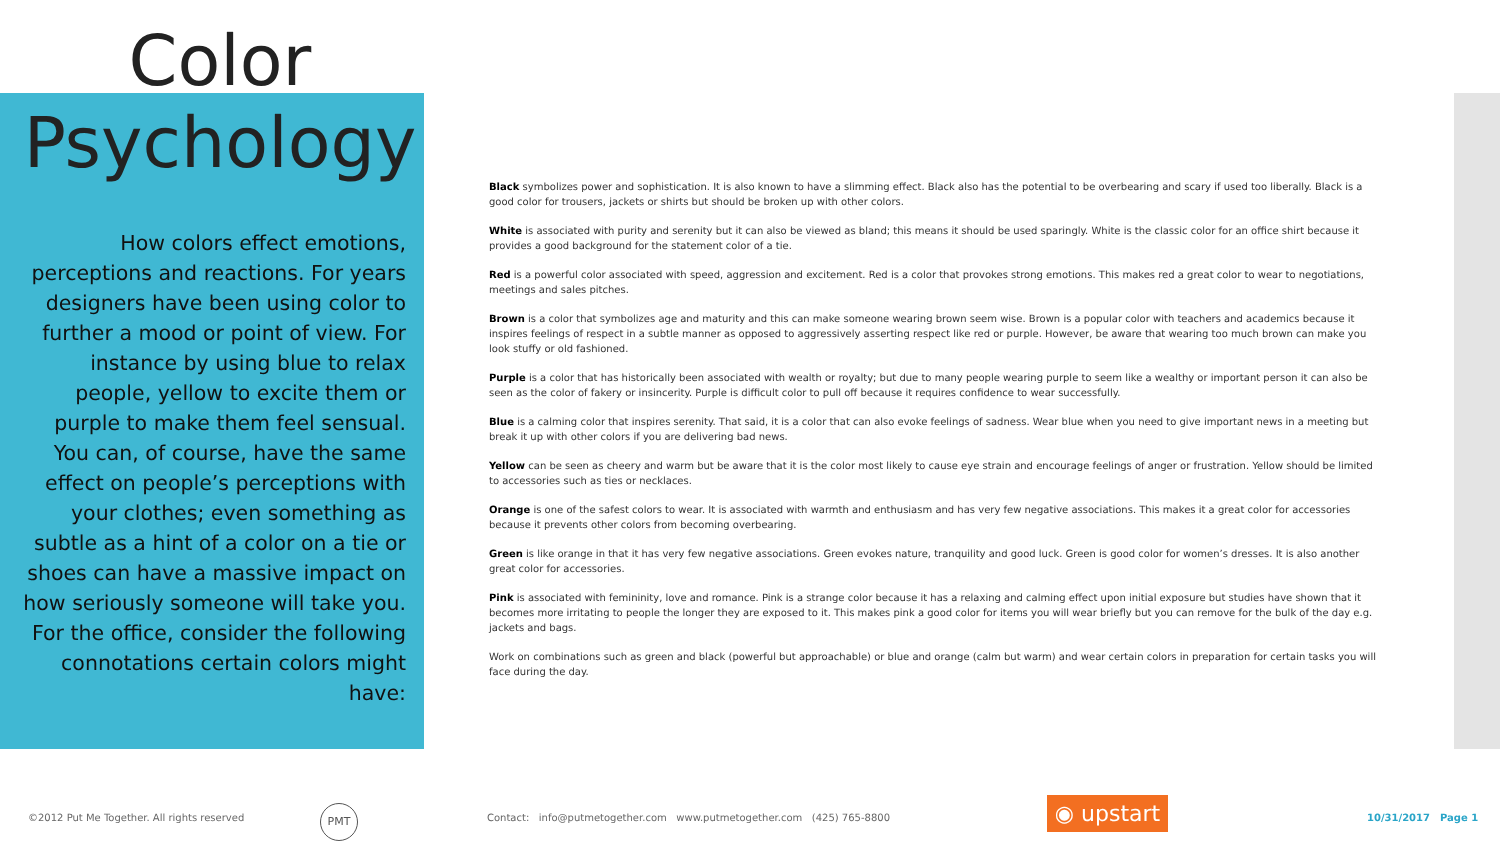Color
Psychology
How colors effect emotions, perceptions and reactions. For years designers have been using color to further a mood or point of view. For instance by using blue to relax people, yellow to excite them or purple to make them feel sensual. You can, of course, have the same effect on people’s perceptions with your clothes; even something as subtle as a hint of a color on a tie or shoes can have a massive impact on how seriously someone will take you. For the office, consider the following connotations certain colors might have:
Black symbolizes power and sophistication. It is also known to have a slimming effect. Black also has the potential to be overbearing and scary if used too liberally. Black is a good color for trousers, jackets or shirts but should be broken up with other colors.
White is associated with purity and serenity but it can also be viewed as bland; this means it should be used sparingly. White is the classic color for an office shirt because it provides a good background for the statement color of a tie.
Red is a powerful color associated with speed, aggression and excitement. Red is a color that provokes strong emotions. This makes red a great color to wear to negotiations, meetings and sales pitches.
Brown is a color that symbolizes age and maturity and this can make someone wearing brown seem wise. Brown is a popular color with teachers and academics because it inspires feelings of respect in a subtle manner as opposed to aggressively asserting respect like red or purple. However, be aware that wearing too much brown can make you look stuffy or old fashioned.
Purple is a color that has historically been associated with wealth or royalty; but due to many people wearing purple to seem like a wealthy or important person it can also be seen as the color of fakery or insincerity. Purple is difficult color to pull off because it requires confidence to wear successfully.
Blue is a calming color that inspires serenity. That said, it is a color that can also evoke feelings of sadness. Wear blue when you need to give important news in a meeting but break it up with other colors if you are delivering bad news.
Yellow can be seen as cheery and warm but be aware that it is the color most likely to cause eye strain and encourage feelings of anger or frustration. Yellow should be limited to accessories such as ties or necklaces.
Orange is one of the safest colors to wear. It is associated with warmth and enthusiasm and has very few negative associations. This makes it a great color for accessories because it prevents other colors from becoming overbearing.
Green is like orange in that it has very few negative associations. Green evokes nature, tranquility and good luck. Green is good color for women’s dresses. It is also another great color for accessories.
Pink is associated with femininity, love and romance. Pink is a strange color because it has a relaxing and calming effect upon initial exposure but studies have shown that it becomes more irritating to people the longer they are exposed to it. This makes pink a good color for items you will wear briefly but you can remove for the bulk of the day e.g. jackets and bags.
Work on combinations such as green and black (powerful but approachable) or blue and orange (calm but warm) and wear certain colors in preparation for certain tasks you will face during the day.
PMT ◉ upstart
©2012 Put Me Together. All rights reserved Contact: info@putmetogether.com www.putmetogether.com (425) 765-8800 10/31/2017 Page 1